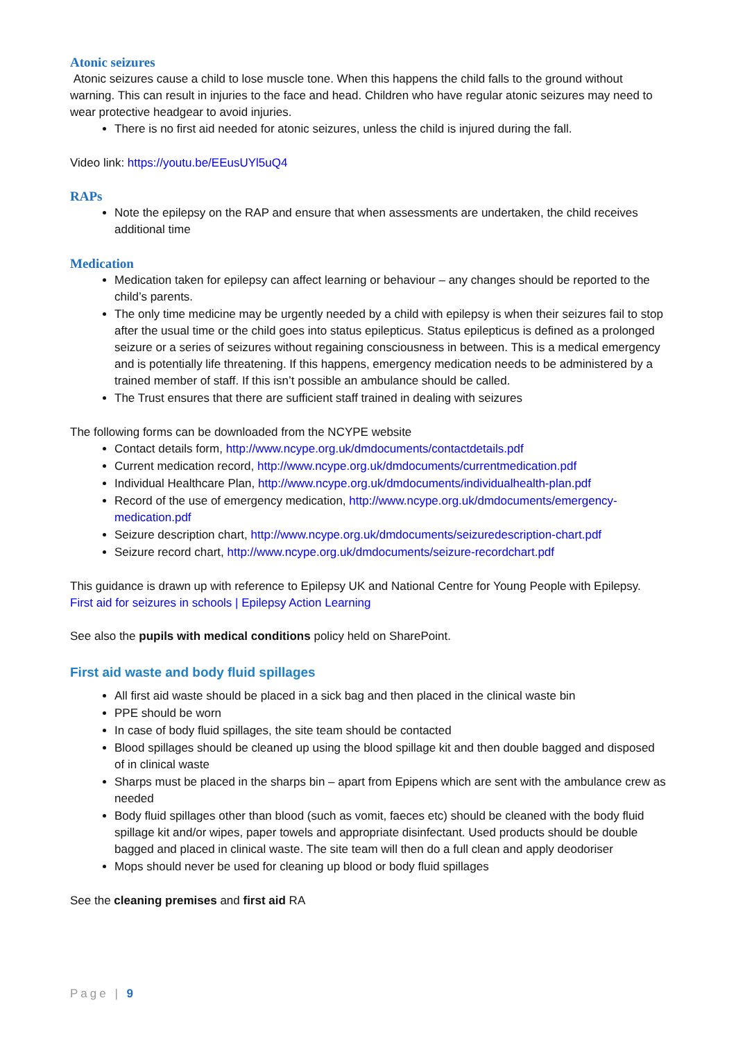Atonic seizures
Atonic seizures cause a child to lose muscle tone. When this happens the child falls to the ground without warning. This can result in injuries to the face and head. Children who have regular atonic seizures may need to wear protective headgear to avoid injuries.
There is no first aid needed for atonic seizures, unless the child is injured during the fall.
Video link: https://youtu.be/EEusUYl5uQ4
RAPs
Note the epilepsy on the RAP and ensure that when assessments are undertaken, the child receives additional time
Medication
Medication taken for epilepsy can affect learning or behaviour – any changes should be reported to the child’s parents.
The only time medicine may be urgently needed by a child with epilepsy is when their seizures fail to stop after the usual time or the child goes into status epilepticus. Status epilepticus is defined as a prolonged seizure or a series of seizures without regaining consciousness in between. This is a medical emergency and is potentially life threatening. If this happens, emergency medication needs to be administered by a trained member of staff. If this isn’t possible an ambulance should be called.
The Trust ensures that there are sufficient staff trained in dealing with seizures
The following forms can be downloaded from the NCYPE website
Contact details form, http://www.ncype.org.uk/dmdocuments/contactdetails.pdf
Current medication record, http://www.ncype.org.uk/dmdocuments/currentmedication.pdf
Individual Healthcare Plan, http://www.ncype.org.uk/dmdocuments/individualhealth-plan.pdf
Record of the use of emergency medication, http://www.ncype.org.uk/dmdocuments/emergency-medication.pdf
Seizure description chart, http://www.ncype.org.uk/dmdocuments/seizuredescription-chart.pdf
Seizure record chart, http://www.ncype.org.uk/dmdocuments/seizure-recordchart.pdf
This guidance is drawn up with reference to Epilepsy UK and National Centre for Young People with Epilepsy. First aid for seizures in schools | Epilepsy Action Learning
See also the pupils with medical conditions policy held on SharePoint.
First aid waste and body fluid spillages
All first aid waste should be placed in a sick bag and then placed in the clinical waste bin
PPE should be worn
In case of body fluid spillages, the site team should be contacted
Blood spillages should be cleaned up using the blood spillage kit and then double bagged and disposed of in clinical waste
Sharps must be placed in the sharps bin – apart from Epipens which are sent with the ambulance crew as needed
Body fluid spillages other than blood (such as vomit, faeces etc) should be cleaned with the body fluid spillage kit and/or wipes, paper towels and appropriate disinfectant. Used products should be double bagged and placed in clinical waste. The site team will then do a full clean and apply deodoriser
Mops should never be used for cleaning up blood or body fluid spillages
See the cleaning premises and first aid RA
Page | 9